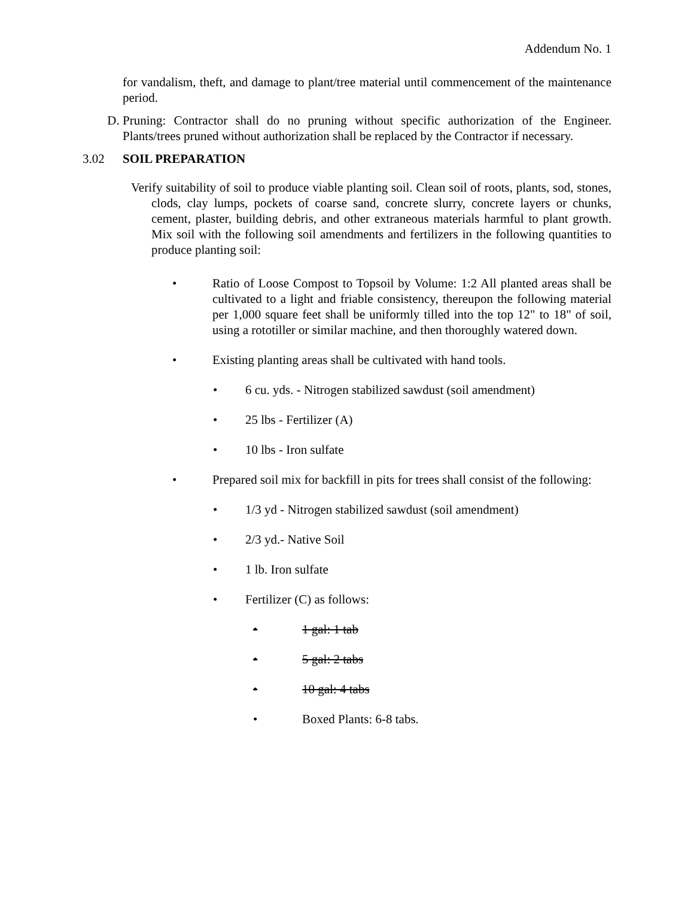Addendum No. 1
for vandalism, theft, and damage to plant/tree material until commencement of the maintenance period.
D. Pruning: Contractor shall do no pruning without specific authorization of the Engineer. Plants/trees pruned without authorization shall be replaced by the Contractor if necessary.
3.02 SOIL PREPARATION
Verify suitability of soil to produce viable planting soil. Clean soil of roots, plants, sod, stones, clods, clay lumps, pockets of coarse sand, concrete slurry, concrete layers or chunks, cement, plaster, building debris, and other extraneous materials harmful to plant growth. Mix soil with the following soil amendments and fertilizers in the following quantities to produce planting soil:
• Ratio of Loose Compost to Topsoil by Volume: 1:2 All planted areas shall be cultivated to a light and friable consistency, thereupon the following material per 1,000 square feet shall be uniformly tilled into the top 12" to 18" of soil, using a rototiller or similar machine, and then thoroughly watered down.
• Existing planting areas shall be cultivated with hand tools.
• 6 cu. yds. - Nitrogen stabilized sawdust (soil amendment)
• 25 lbs - Fertilizer (A)
• 10 lbs - Iron sulfate
• Prepared soil mix for backfill in pits for trees shall consist of the following:
• 1/3 yd - Nitrogen stabilized sawdust (soil amendment)
• 2/3 yd.- Native Soil
• 1 lb. Iron sulfate
• Fertilizer (C) as follows:
• 1 gal: 1 tab
• 5 gal: 2 tabs
• 10 gal: 4 tabs
• Boxed Plants: 6-8 tabs.